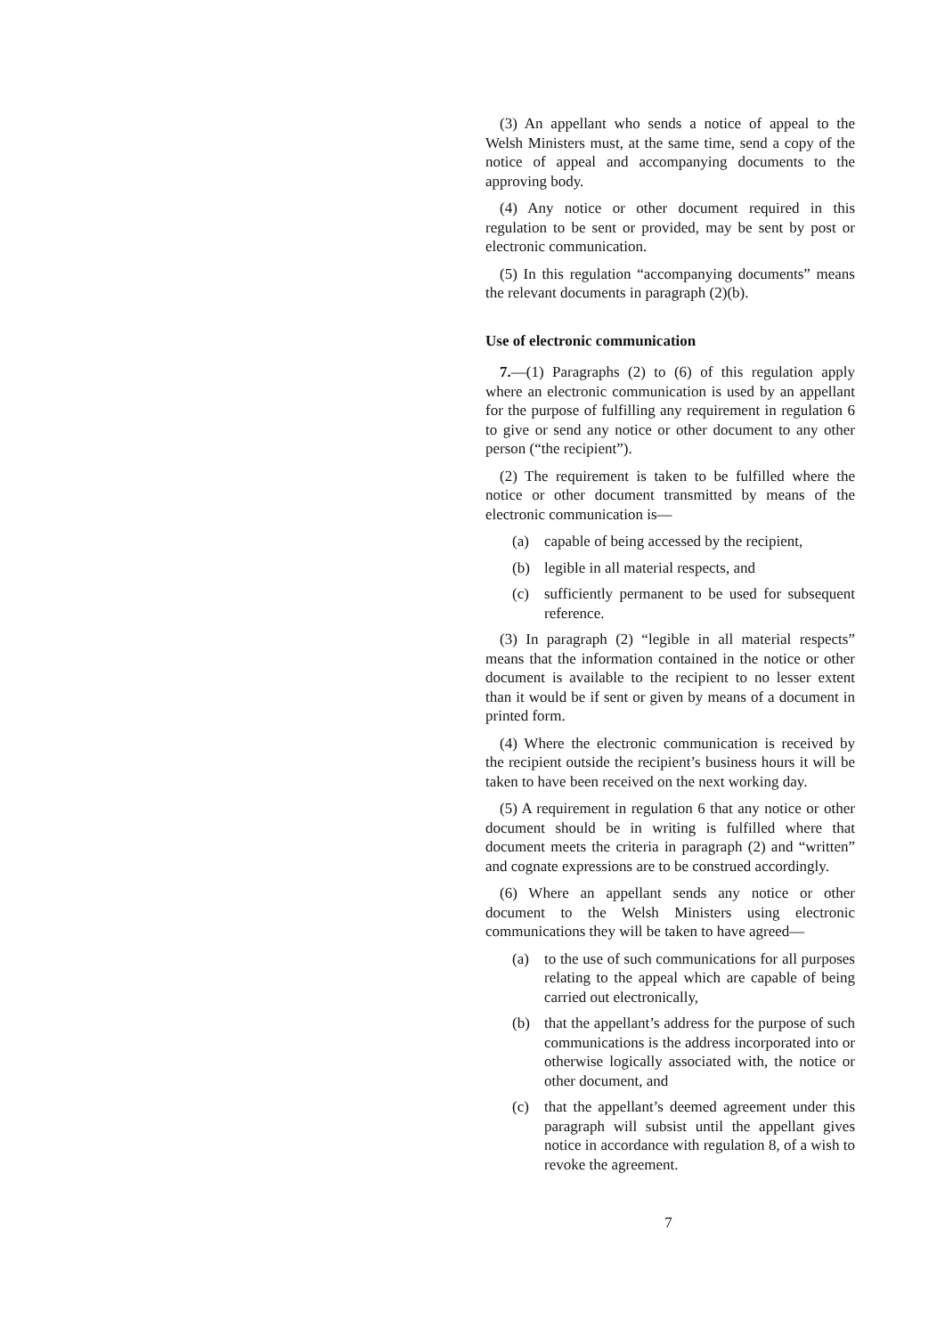(3) An appellant who sends a notice of appeal to the Welsh Ministers must, at the same time, send a copy of the notice of appeal and accompanying documents to the approving body.
(4) Any notice or other document required in this regulation to be sent or provided, may be sent by post or electronic communication.
(5) In this regulation “accompanying documents” means the relevant documents in paragraph (2)(b).
Use of electronic communication
7.—(1) Paragraphs (2) to (6) of this regulation apply where an electronic communication is used by an appellant for the purpose of fulfilling any requirement in regulation 6 to give or send any notice or other document to any other person (“the recipient”).
(2) The requirement is taken to be fulfilled where the notice or other document transmitted by means of the electronic communication is—
(a) capable of being accessed by the recipient,
(b) legible in all material respects, and
(c) sufficiently permanent to be used for subsequent reference.
(3) In paragraph (2) “legible in all material respects” means that the information contained in the notice or other document is available to the recipient to no lesser extent than it would be if sent or given by means of a document in printed form.
(4) Where the electronic communication is received by the recipient outside the recipient’s business hours it will be taken to have been received on the next working day.
(5) A requirement in regulation 6 that any notice or other document should be in writing is fulfilled where that document meets the criteria in paragraph (2) and “written” and cognate expressions are to be construed accordingly.
(6) Where an appellant sends any notice or other document to the Welsh Ministers using electronic communications they will be taken to have agreed—
(a) to the use of such communications for all purposes relating to the appeal which are capable of being carried out electronically,
(b) that the appellant’s address for the purpose of such communications is the address incorporated into or otherwise logically associated with, the notice or other document, and
(c) that the appellant’s deemed agreement under this paragraph will subsist until the appellant gives notice in accordance with regulation 8, of a wish to revoke the agreement.
7